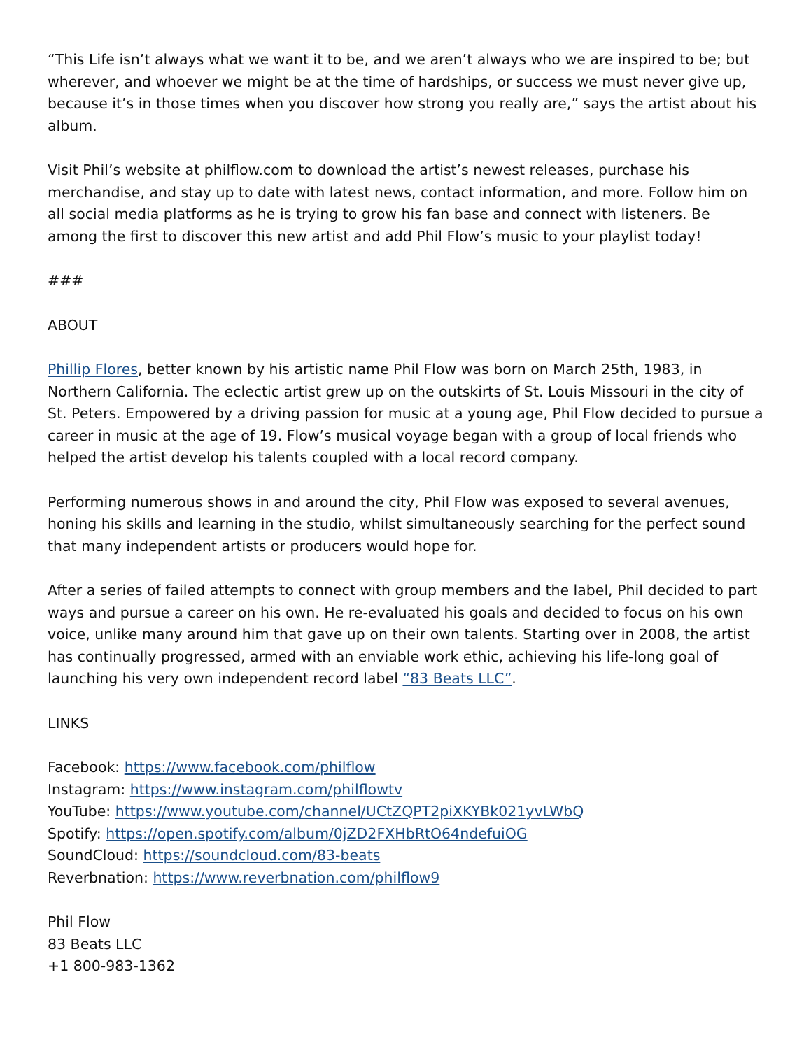“This Life isn’t always what we want it to be, and we aren’t always who we are inspired to be; but wherever, and whoever we might be at the time of hardships, or success we must never give up, because it’s in those times when you discover how strong you really are,” says the artist about his album.
Visit Phil’s website at philflow.com to download the artist’s newest releases, purchase his merchandise, and stay up to date with latest news, contact information, and more. Follow him on all social media platforms as he is trying to grow his fan base and connect with listeners. Be among the first to discover this new artist and add Phil Flow’s music to your playlist today!
###
ABOUT
Phillip Flores, better known by his artistic name Phil Flow was born on March 25th, 1983, in Northern California. The eclectic artist grew up on the outskirts of St. Louis Missouri in the city of St. Peters. Empowered by a driving passion for music at a young age, Phil Flow decided to pursue a career in music at the age of 19. Flow’s musical voyage began with a group of local friends who helped the artist develop his talents coupled with a local record company.
Performing numerous shows in and around the city, Phil Flow was exposed to several avenues, honing his skills and learning in the studio, whilst simultaneously searching for the perfect sound that many independent artists or producers would hope for.
After a series of failed attempts to connect with group members and the label, Phil decided to part ways and pursue a career on his own. He re-evaluated his goals and decided to focus on his own voice, unlike many around him that gave up on their own talents. Starting over in 2008, the artist has continually progressed, armed with an enviable work ethic, achieving his life-long goal of launching his very own independent record label “83 Beats LLC”.
LINKS
Facebook: https://www.facebook.com/philflow
Instagram: https://www.instagram.com/philflowtv
YouTube: https://www.youtube.com/channel/UCtZQPT2piXKYBk021yvLWbQ
Spotify: https://open.spotify.com/album/0jZD2FXHbRtO64ndefuiOG
SoundCloud: https://soundcloud.com/83-beats
Reverbnation: https://www.reverbnation.com/philflow9
Phil Flow
83 Beats LLC
+1 800-983-1362